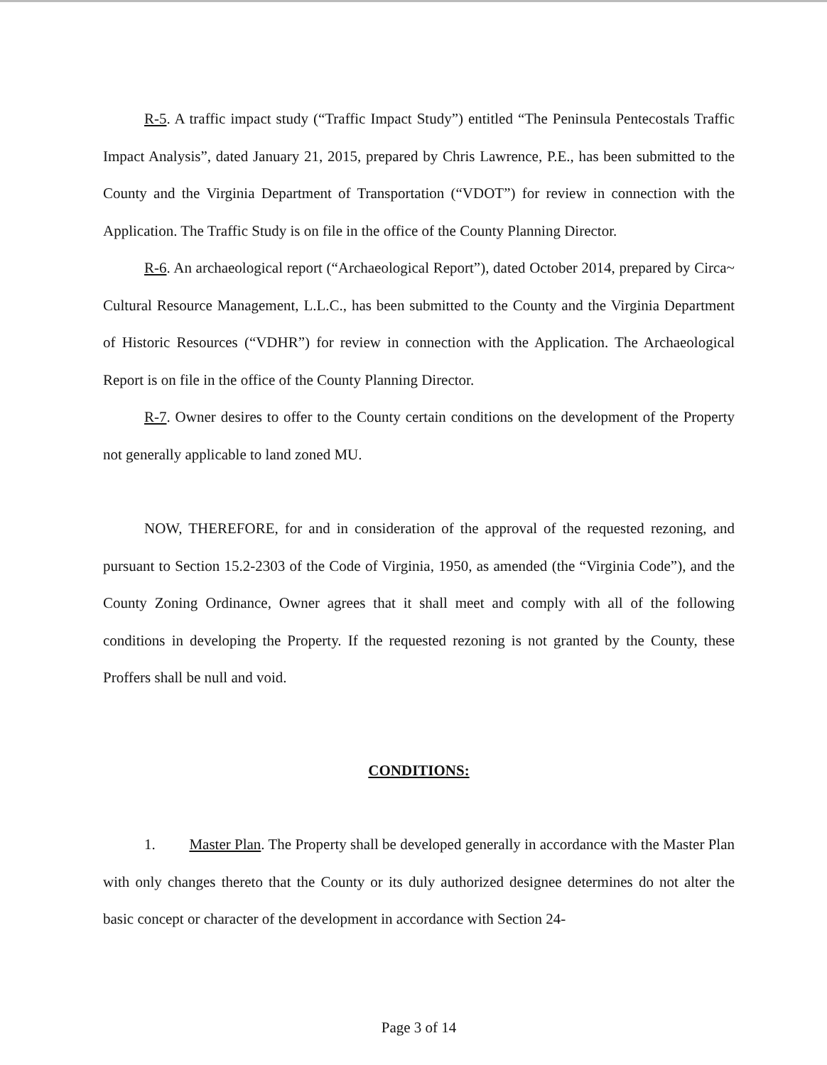R-5. A traffic impact study (“Traffic Impact Study”) entitled “The Peninsula Pentecostals Traffic Impact Analysis”, dated January 21, 2015, prepared by Chris Lawrence, P.E., has been submitted to the County and the Virginia Department of Transportation (“VDOT”) for review in connection with the Application. The Traffic Study is on file in the office of the County Planning Director.
R-6. An archaeological report (“Archaeological Report”), dated October 2014, prepared by Circa~ Cultural Resource Management, L.L.C., has been submitted to the County and the Virginia Department of Historic Resources (“VDHR”) for review in connection with the Application. The Archaeological Report is on file in the office of the County Planning Director.
R-7. Owner desires to offer to the County certain conditions on the development of the Property not generally applicable to land zoned MU.
NOW, THEREFORE, for and in consideration of the approval of the requested rezoning, and pursuant to Section 15.2-2303 of the Code of Virginia, 1950, as amended (the “Virginia Code”), and the County Zoning Ordinance, Owner agrees that it shall meet and comply with all of the following conditions in developing the Property. If the requested rezoning is not granted by the County, these Proffers shall be null and void.
CONDITIONS:
1. Master Plan. The Property shall be developed generally in accordance with the Master Plan with only changes thereto that the County or its duly authorized designee determines do not alter the basic concept or character of the development in accordance with Section 24-
Page 3 of 14